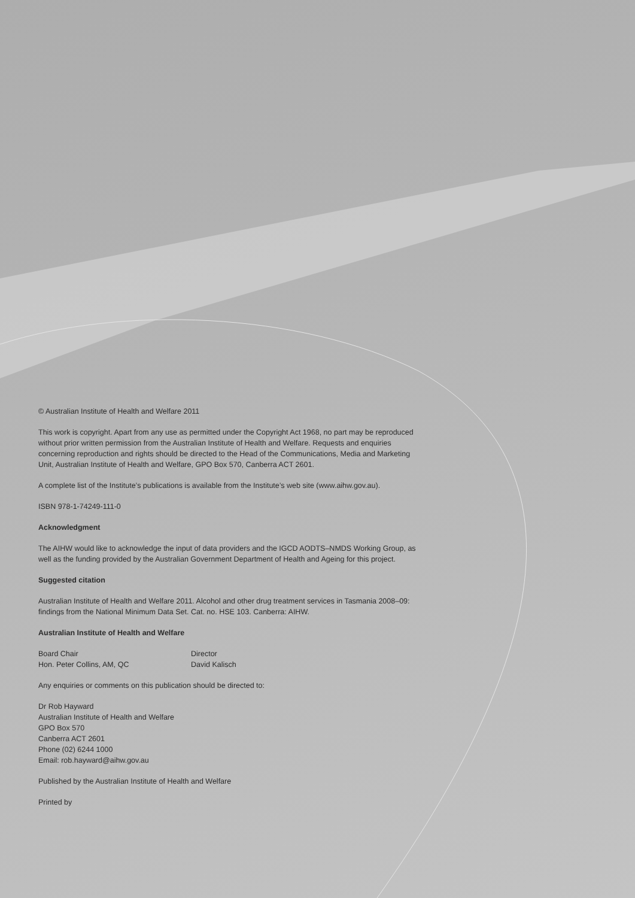© Australian Institute of Health and Welfare 2011
This work is copyright. Apart from any use as permitted under the Copyright Act 1968, no part may be reproduced without prior written permission from the Australian Institute of Health and Welfare. Requests and enquiries concerning reproduction and rights should be directed to the Head of the Communications, Media and Marketing Unit, Australian Institute of Health and Welfare, GPO Box 570, Canberra ACT 2601.
A complete list of the Institute’s publications is available from the Institute’s web site (www.aihw.gov.au).
ISBN 978-1-74249-111-0
Acknowledgment
The AIHW would like to acknowledge the input of data providers and the IGCD AODTS–NMDS Working Group, as well as the funding provided by the Australian Government Department of Health and Ageing for this project.
Suggested citation
Australian Institute of Health and Welfare 2011. Alcohol and other drug treatment services in Tasmania 2008–09: findings from the National Minimum Data Set. Cat. no. HSE 103. Canberra: AIHW.
Australian Institute of Health and Welfare
Board Chair
Hon. Peter Collins, AM, QC
Director
David Kalisch
Any enquiries or comments on this publication should be directed to:
Dr Rob Hayward
Australian Institute of Health and Welfare
GPO Box 570
Canberra ACT 2601
Phone (02) 6244 1000
Email: rob.hayward@aihw.gov.au
Published by the Australian Institute of Health and Welfare
Printed by